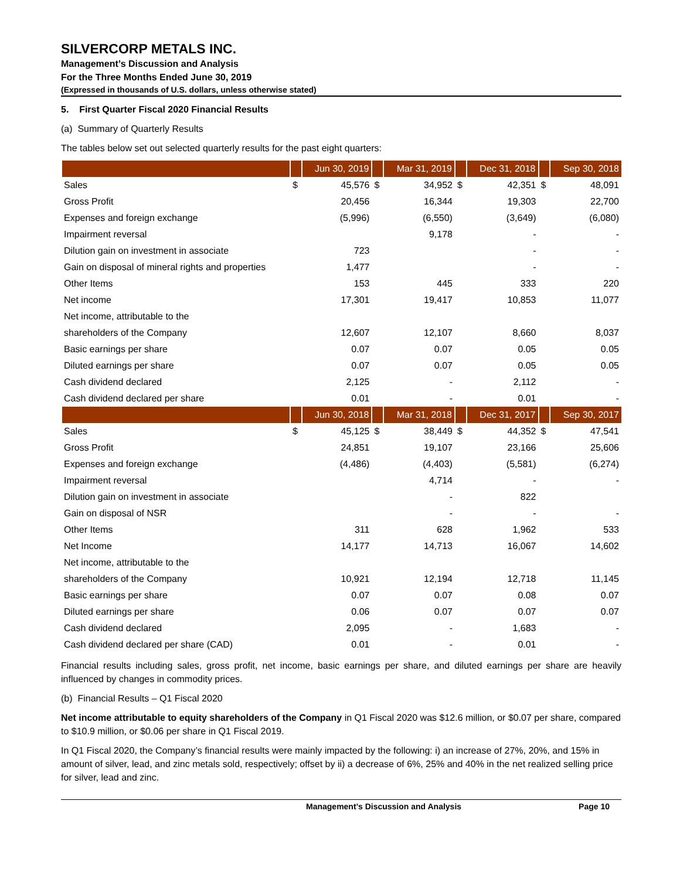SILVERCORP METALS INC.
Management’s Discussion and Analysis
For the Three Months Ended June 30, 2019
(Expressed in thousands of U.S. dollars, unless otherwise stated)
5. First Quarter Fiscal 2020 Financial Results
(a) Summary of Quarterly Results
The tables below set out selected quarterly results for the past eight quarters:
| | | Jun 30, 2019 | | Mar 31, 2019 | | Dec 31, 2018 | | Sep 30, 2018 |
| --- | --- | --- | --- | --- | --- | --- | --- | --- |
| Sales | $ | 45,576 | $ | 34,952 | $ | 42,351 | $ | 48,091 |
| Gross Profit | | 20,456 | | 16,344 | | 19,303 | | 22,700 |
| Expenses and foreign exchange | | (5,996) | | (6,550) | | (3,649) | | (6,080) |
| Impairment reversal | | | | 9,178 | | - | | - |
| Dilution gain on investment in associate | | 723 | | | | - | | - |
| Gain on disposal of mineral rights and properties | | 1,477 | | | | - | | - |
| Other Items | | 153 | | 445 | | 333 | | 220 |
| Net income | | 17,301 | | 19,417 | | 10,853 | | 11,077 |
| Net income, attributable to the | | | | | | | | |
| shareholders of the Company | | 12,607 | | 12,107 | | 8,660 | | 8,037 |
| Basic earnings per share | | 0.07 | | 0.07 | | 0.05 | | 0.05 |
| Diluted earnings per share | | 0.07 | | 0.07 | | 0.05 | | 0.05 |
| Cash dividend declared | | 2,125 | | - | | 2,112 | | - |
| Cash dividend declared per share | | 0.01 | | - | | 0.01 | | - |
| | | Jun 30, 2018 | | Mar 31, 2018 | | Dec 31, 2017 | | Sep 30, 2017 |
| Sales | $ | 45,125 | $ | 38,449 | $ | 44,352 | $ | 47,541 |
| Gross Profit | | 24,851 | | 19,107 | | 23,166 | | 25,606 |
| Expenses and foreign exchange | | (4,486) | | (4,403) | | (5,581) | | (6,274) |
| Impairment reversal | | | | 4,714 | | - | | - |
| Dilution gain on investment in associate | | | | - | | 822 | | |
| Gain on disposal of NSR | | | | - | | - | | - |
| Other Items | | 311 | | 628 | | 1,962 | | 533 |
| Net Income | | 14,177 | | 14,713 | | 16,067 | | 14,602 |
| Net income, attributable to the | | | | | | | | |
| shareholders of the Company | | 10,921 | | 12,194 | | 12,718 | | 11,145 |
| Basic earnings per share | | 0.07 | | 0.07 | | 0.08 | | 0.07 |
| Diluted earnings per share | | 0.06 | | 0.07 | | 0.07 | | 0.07 |
| Cash dividend declared | | 2,095 | | - | | 1,683 | | - |
| Cash dividend declared per share (CAD) | | 0.01 | | - | | 0.01 | | - |
Financial results including sales, gross profit, net income, basic earnings per share, and diluted earnings per share are heavily influenced by changes in commodity prices.
(b) Financial Results – Q1 Fiscal 2020
Net income attributable to equity shareholders of the Company in Q1 Fiscal 2020 was $12.6 million, or $0.07 per share, compared to $10.9 million, or $0.06 per share in Q1 Fiscal 2019.
In Q1 Fiscal 2020, the Company’s financial results were mainly impacted by the following: i) an increase of 27%, 20%, and 15% in amount of silver, lead, and zinc metals sold, respectively; offset by ii) a decrease of 6%, 25% and 40% in the net realized selling price for silver, lead and zinc.
Management’s Discussion and Analysis Page 10